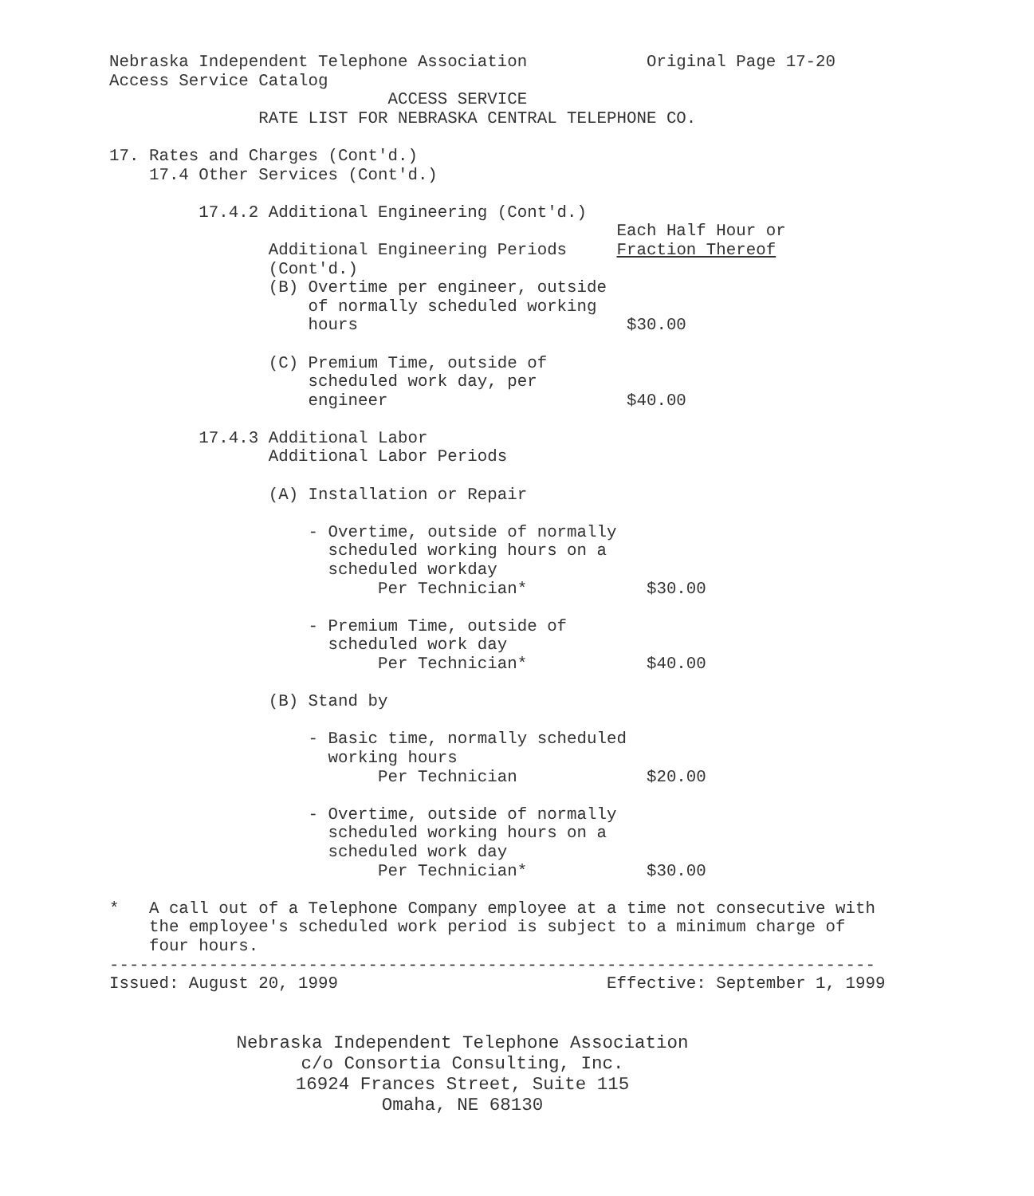Nebraska Independent Telephone Association            Original Page 17-20
Access Service Catalog
                            ACCESS SERVICE
               RATE LIST FOR NEBRASKA CENTRAL TELEPHONE CO.

17. Rates and Charges (Cont'd.)
    17.4 Other Services (Cont'd.)

         17.4.2 Additional Engineering (Cont'd.)
                                                   Each Half Hour or
                Additional Engineering Periods     Fraction Thereof
                (Cont'd.)
                (B) Overtime per engineer, outside
                    of normally scheduled working
                    hours                           $30.00

                (C) Premium Time, outside of
                    scheduled work day, per
                    engineer                        $40.00

         17.4.3 Additional Labor
                Additional Labor Periods

                (A) Installation or Repair

                    - Overtime, outside of normally
                      scheduled working hours on a
                      scheduled workday
                           Per Technician*            $30.00

                    - Premium Time, outside of
                      scheduled work day
                           Per Technician*            $40.00

                (B) Stand by

                    - Basic time, normally scheduled
                      working hours
                           Per Technician             $20.00

                    - Overtime, outside of normally
                      scheduled working hours on a
                      scheduled work day
                           Per Technician*            $30.00

*   A call out of a Telephone Company employee at a time not consecutive with
    the employee's scheduled work period is subject to a minimum charge of
    four hours.
-----------------------------------------------------------------------------
Issued: August 20, 1999                           Effective: September 1, 1999
Nebraska Independent Telephone Association
c/o Consortia Consulting, Inc.
16924 Frances Street, Suite 115
Omaha, NE 68130